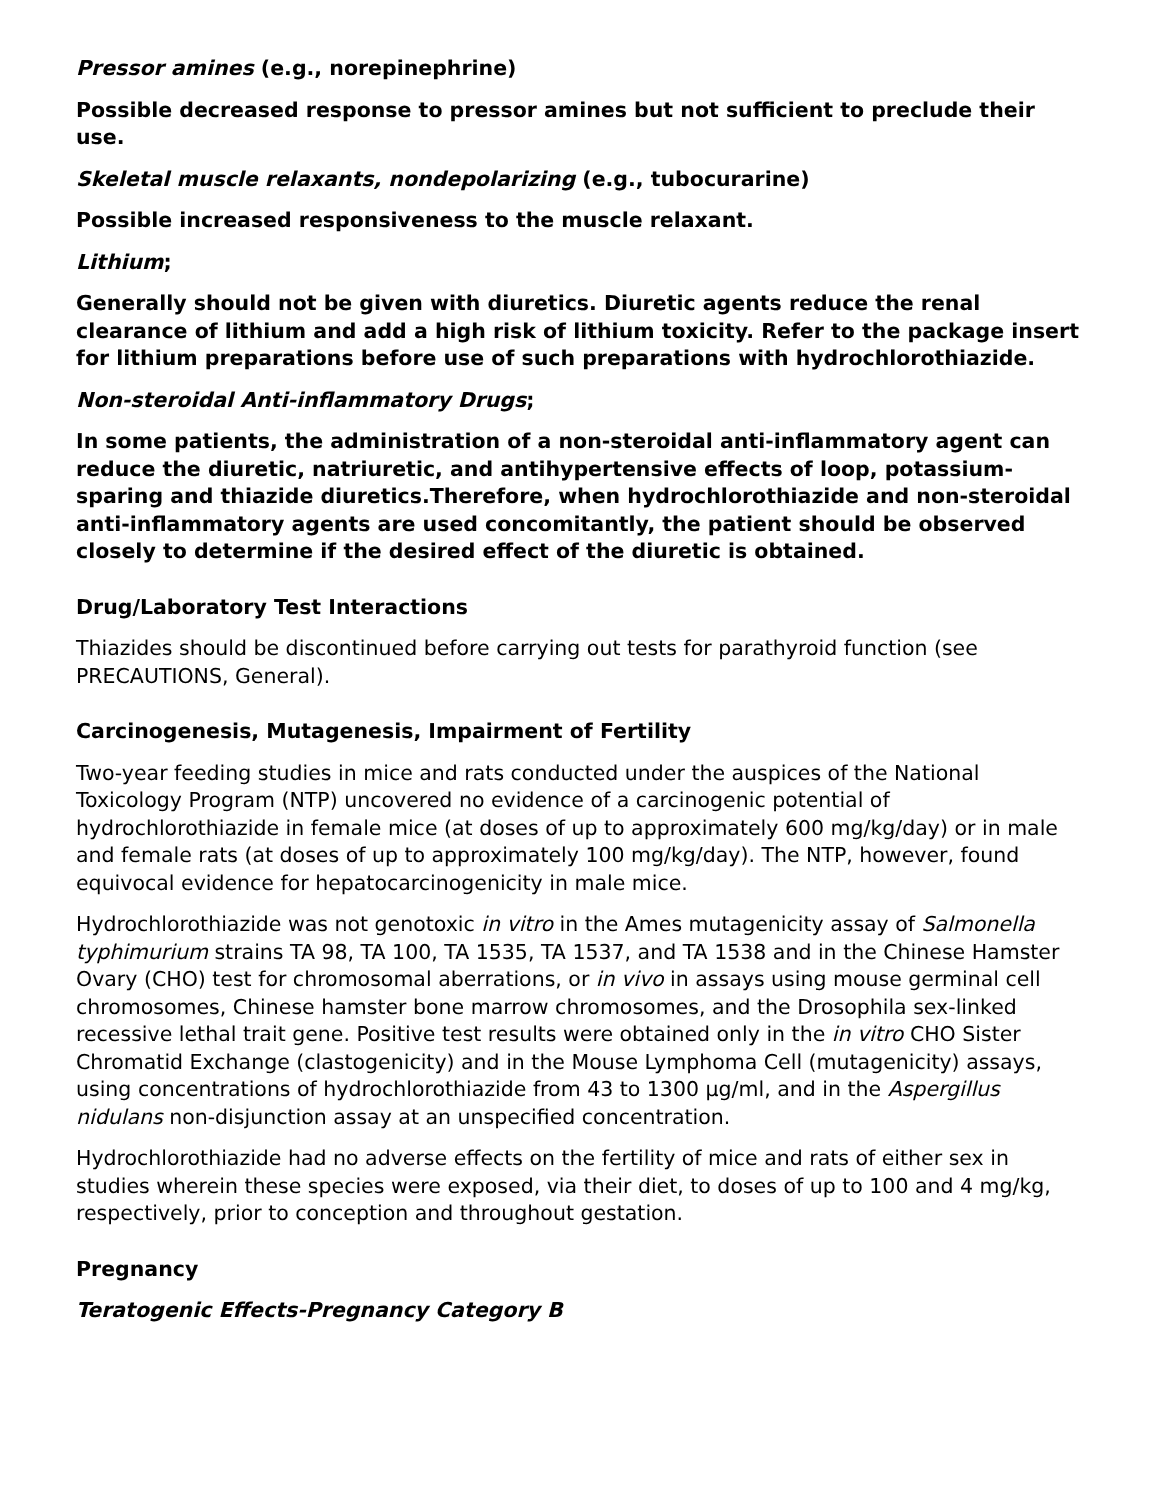Pressor amines (e.g., norepinephrine)
Possible decreased response to pressor amines but not sufficient to preclude their use.
Skeletal muscle relaxants, nondepolarizing (e.g., tubocurarine)
Possible increased responsiveness to the muscle relaxant.
Lithium;
Generally should not be given with diuretics. Diuretic agents reduce the renal clearance of lithium and add a high risk of lithium toxicity. Refer to the package insert for lithium preparations before use of such preparations with hydrochlorothiazide.
Non-steroidal Anti-inflammatory Drugs;
In some patients, the administration of a non-steroidal anti-inflammatory agent can reduce the diuretic, natriuretic, and antihypertensive effects of loop, potassium-sparing and thiazide diuretics.Therefore, when hydrochlorothiazide and non-steroidal anti-inflammatory agents are used concomitantly, the patient should be observed closely to determine if the desired effect of the diuretic is obtained.
Drug/Laboratory Test Interactions
Thiazides should be discontinued before carrying out tests for parathyroid function (see PRECAUTIONS, General).
Carcinogenesis, Mutagenesis, Impairment of Fertility
Two-year feeding studies in mice and rats conducted under the auspices of the National Toxicology Program (NTP) uncovered no evidence of a carcinogenic potential of hydrochlorothiazide in female mice (at doses of up to approximately 600 mg/kg/day) or in male and female rats (at doses of up to approximately 100 mg/kg/day). The NTP, however, found equivocal evidence for hepatocarcinogenicity in male mice.
Hydrochlorothiazide was not genotoxic in vitro in the Ames mutagenicity assay of Salmonella typhimurium strains TA 98, TA 100, TA 1535, TA 1537, and TA 1538 and in the Chinese Hamster Ovary (CHO) test for chromosomal aberrations, or in vivo in assays using mouse germinal cell chromosomes, Chinese hamster bone marrow chromosomes, and the Drosophila sex-linked recessive lethal trait gene. Positive test results were obtained only in the in vitro CHO Sister Chromatid Exchange (clastogenicity) and in the Mouse Lymphoma Cell (mutagenicity) assays, using concentrations of hydrochlorothiazide from 43 to 1300 µg/ml, and in the Aspergillus nidulans non-disjunction assay at an unspecified concentration.
Hydrochlorothiazide had no adverse effects on the fertility of mice and rats of either sex in studies wherein these species were exposed, via their diet, to doses of up to 100 and 4 mg/kg, respectively, prior to conception and throughout gestation.
Pregnancy
Teratogenic Effects-Pregnancy Category B